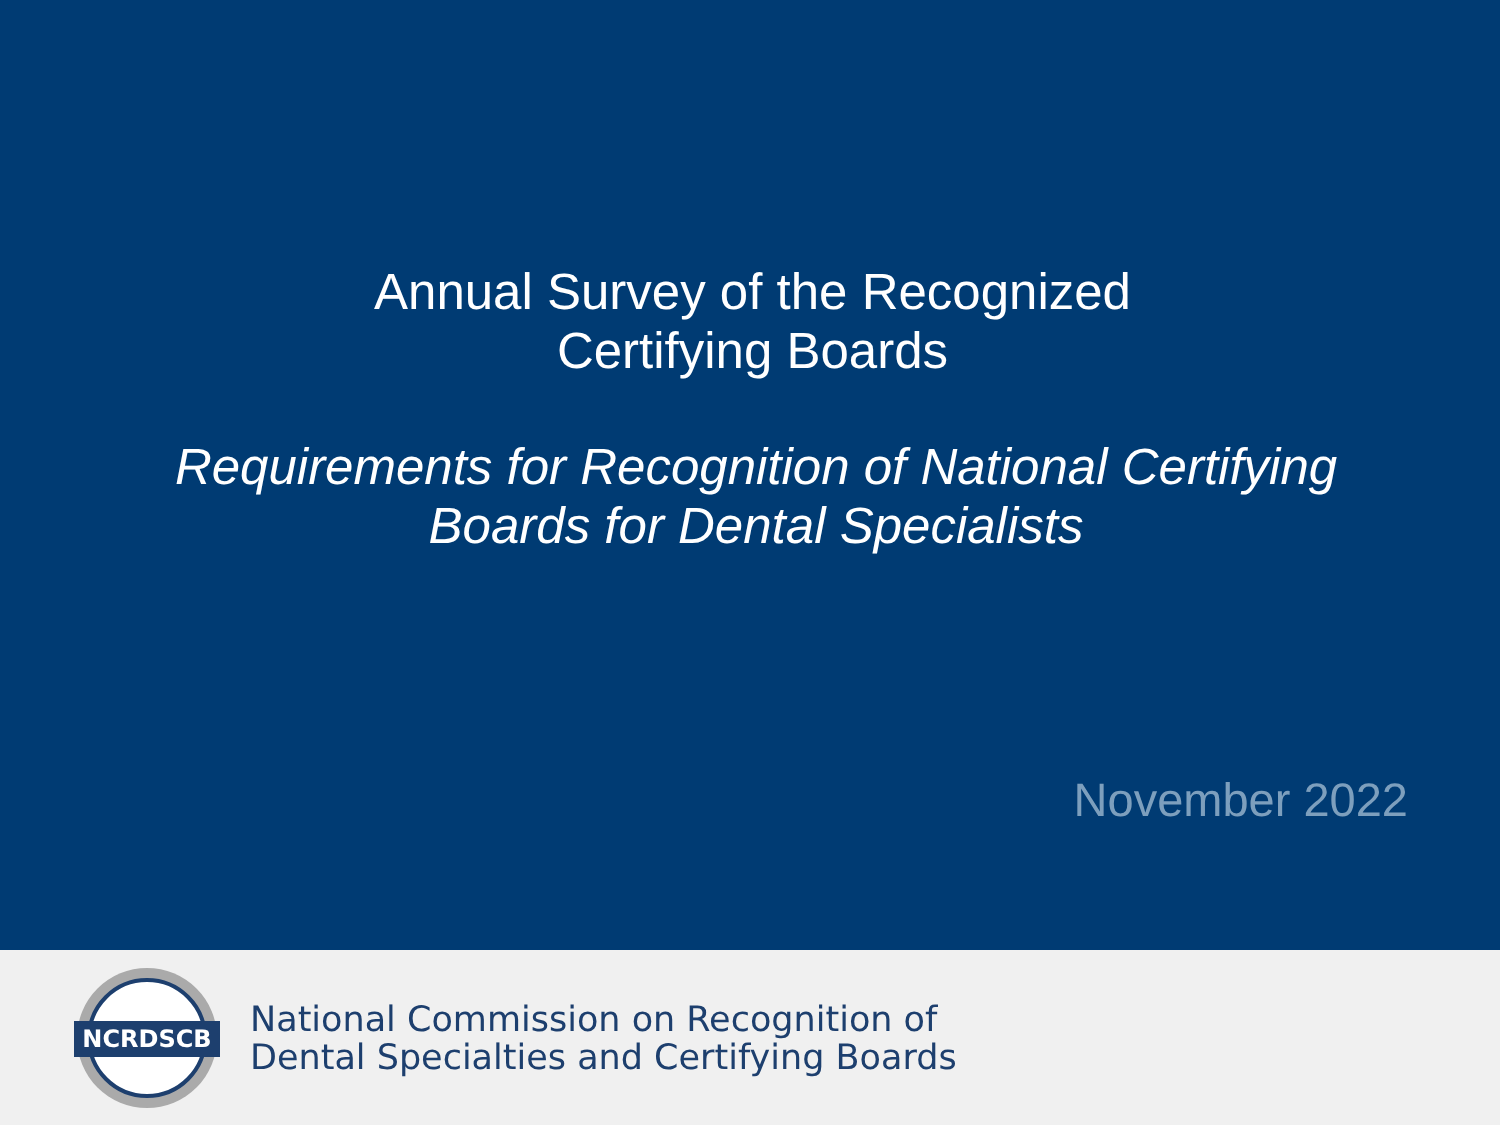Annual Survey of the Recognized
Certifying Boards
Requirements for Recognition of National Certifying
Boards for Dental Specialists
November 2022
NCRDSCB
National Commission on Recognition of
Dental Specialties and Certifying Boards